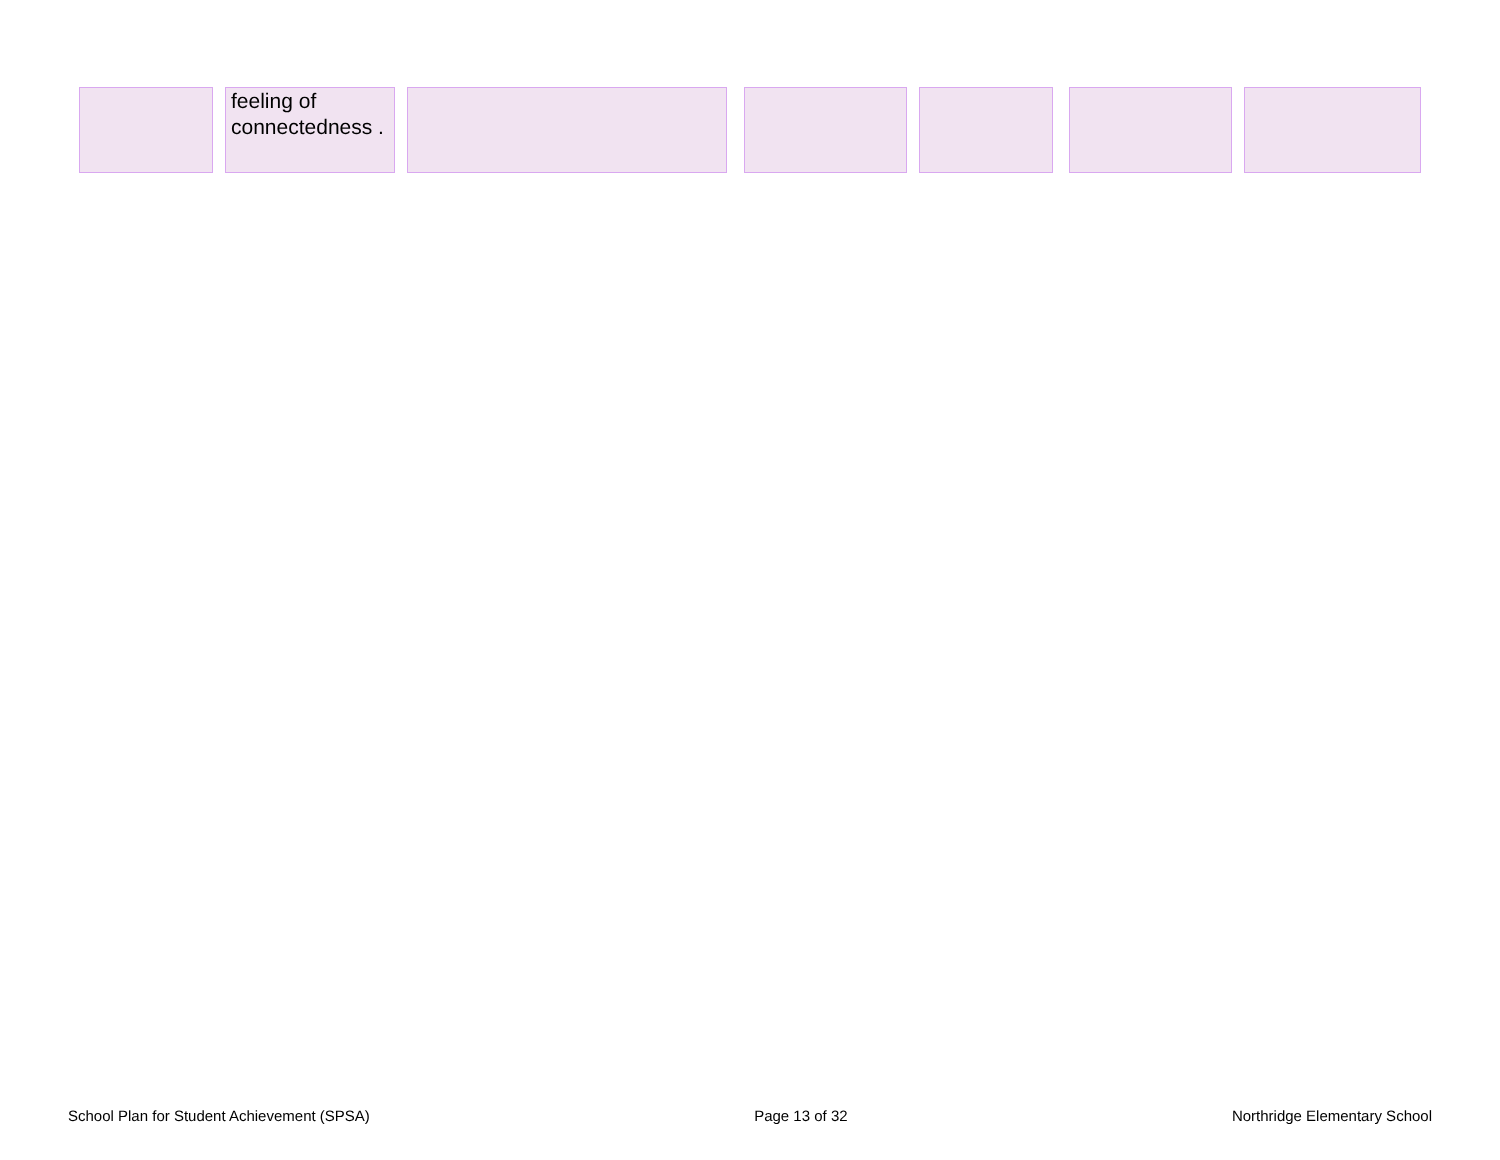| | | feeling of connectedness . | | | | | | | | | | |
School Plan for Student Achievement (SPSA) Page 13 of 32 Northridge Elementary School